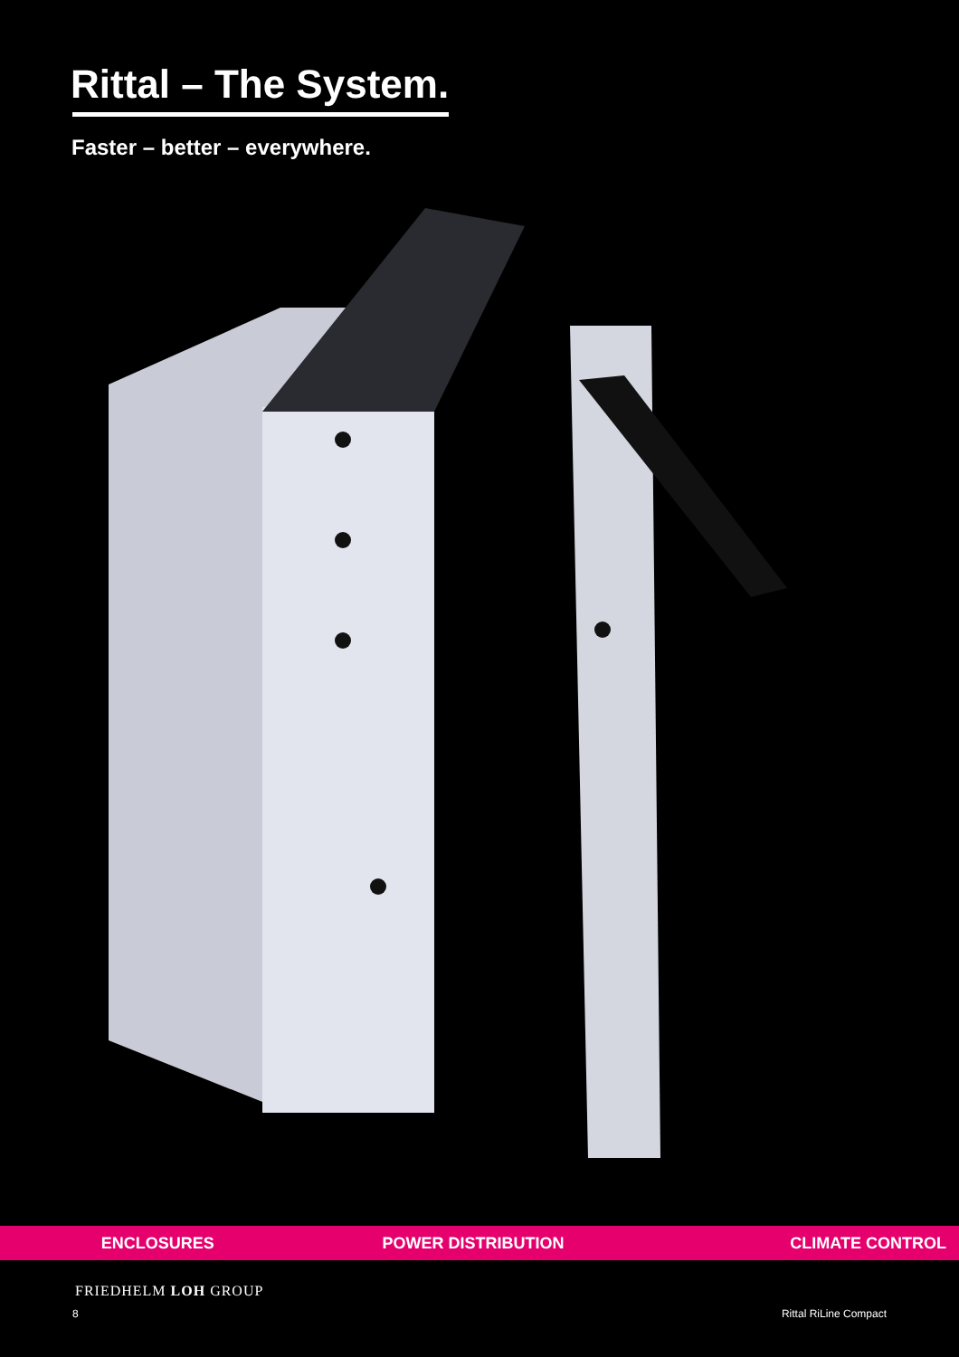Rittal – The System.
Faster – better – everywhere.
ENCLOSURES POWER DISTRIBUTION CLIMATE CONTROL
FRIEDHELM LOH GROUP
8 Rittal RiLine Compact